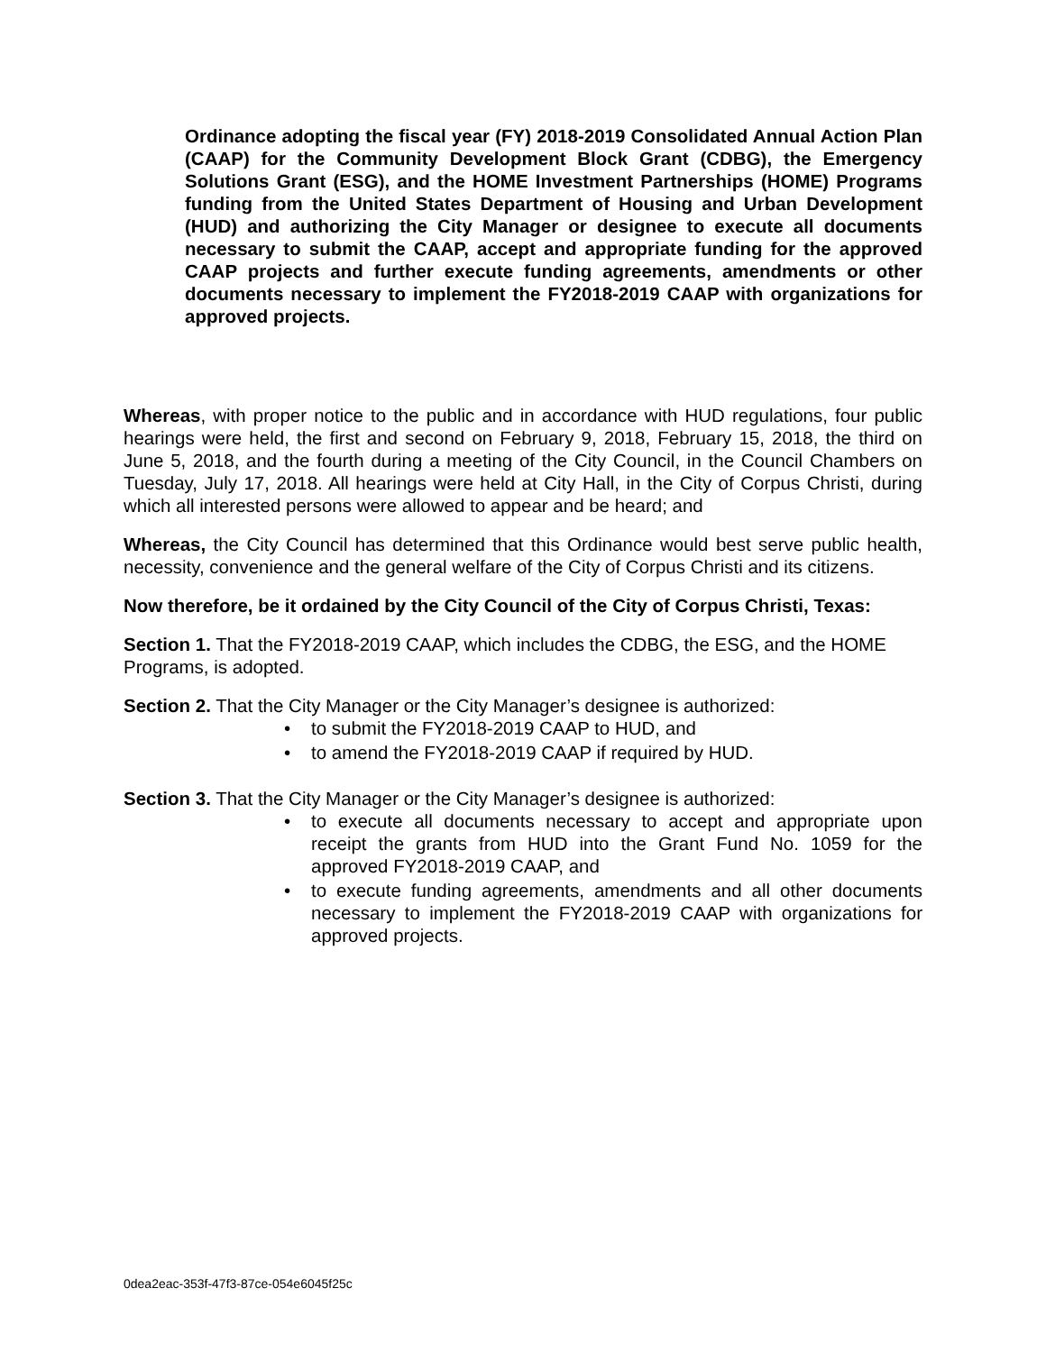Ordinance adopting the fiscal year (FY) 2018-2019 Consolidated Annual Action Plan (CAAP) for the Community Development Block Grant (CDBG), the Emergency Solutions Grant (ESG), and the HOME Investment Partnerships (HOME) Programs funding from the United States Department of Housing and Urban Development (HUD) and authorizing the City Manager or designee to execute all documents necessary to submit the CAAP, accept and appropriate funding for the approved CAAP projects and further execute funding agreements, amendments or other documents necessary to implement the FY2018-2019 CAAP with organizations for approved projects.
Whereas, with proper notice to the public and in accordance with HUD regulations, four public hearings were held, the first and second on February 9, 2018, February 15, 2018, the third on June 5, 2018, and the fourth during a meeting of the City Council, in the Council Chambers on Tuesday, July 17, 2018. All hearings were held at City Hall, in the City of Corpus Christi, during which all interested persons were allowed to appear and be heard; and
Whereas, the City Council has determined that this Ordinance would best serve public health, necessity, convenience and the general welfare of the City of Corpus Christi and its citizens.
Now therefore, be it ordained by the City Council of the City of Corpus Christi, Texas:
Section 1. That the FY2018-2019 CAAP, which includes the CDBG, the ESG, and the HOME Programs, is adopted.
Section 2. That the City Manager or the City Manager’s designee is authorized:
• to submit the FY2018-2019 CAAP to HUD, and
• to amend the FY2018-2019 CAAP if required by HUD.
Section 3. That the City Manager or the City Manager’s designee is authorized:
• to execute all documents necessary to accept and appropriate upon receipt the grants from HUD into the Grant Fund No. 1059 for the approved FY2018-2019 CAAP, and
• to execute funding agreements, amendments and all other documents necessary to implement the FY2018-2019 CAAP with organizations for approved projects.
0dea2eac-353f-47f3-87ce-054e6045f25c